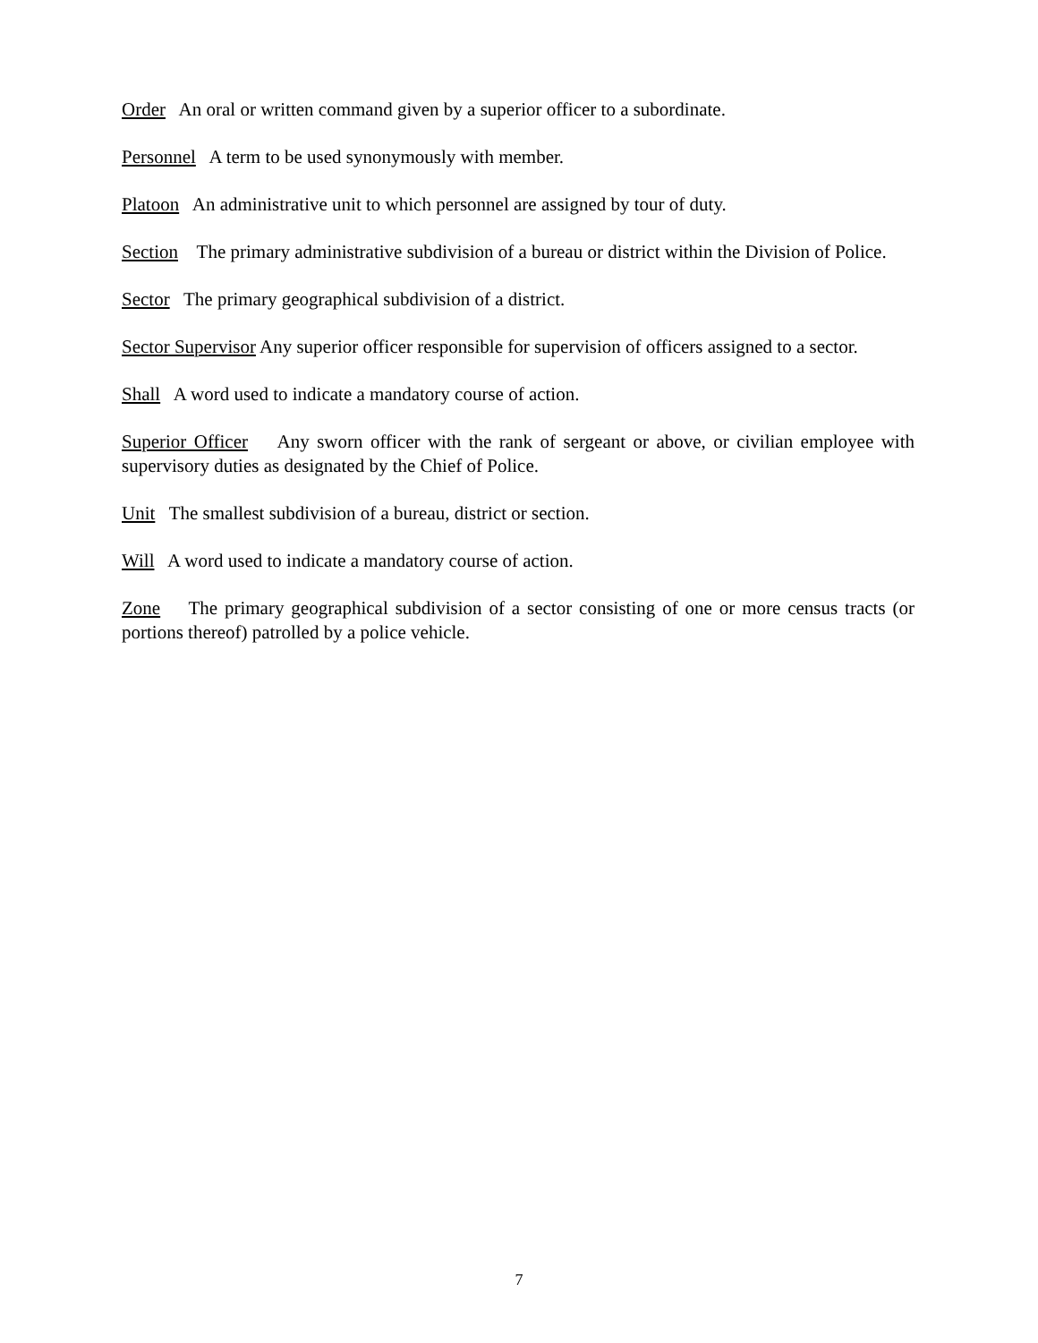Order An oral or written command given by a superior officer to a subordinate.
Personnel A term to be used synonymously with member.
Platoon An administrative unit to which personnel are assigned by tour of duty.
Section The primary administrative subdivision of a bureau or district within the Division of Police.
Sector The primary geographical subdivision of a district.
Sector Supervisor Any superior officer responsible for supervision of officers assigned to a sector.
Shall A word used to indicate a mandatory course of action.
Superior Officer Any sworn officer with the rank of sergeant or above, or civilian employee with supervisory duties as designated by the Chief of Police.
Unit The smallest subdivision of a bureau, district or section.
Will A word used to indicate a mandatory course of action.
Zone The primary geographical subdivision of a sector consisting of one or more census tracts (or portions thereof) patrolled by a police vehicle.
7